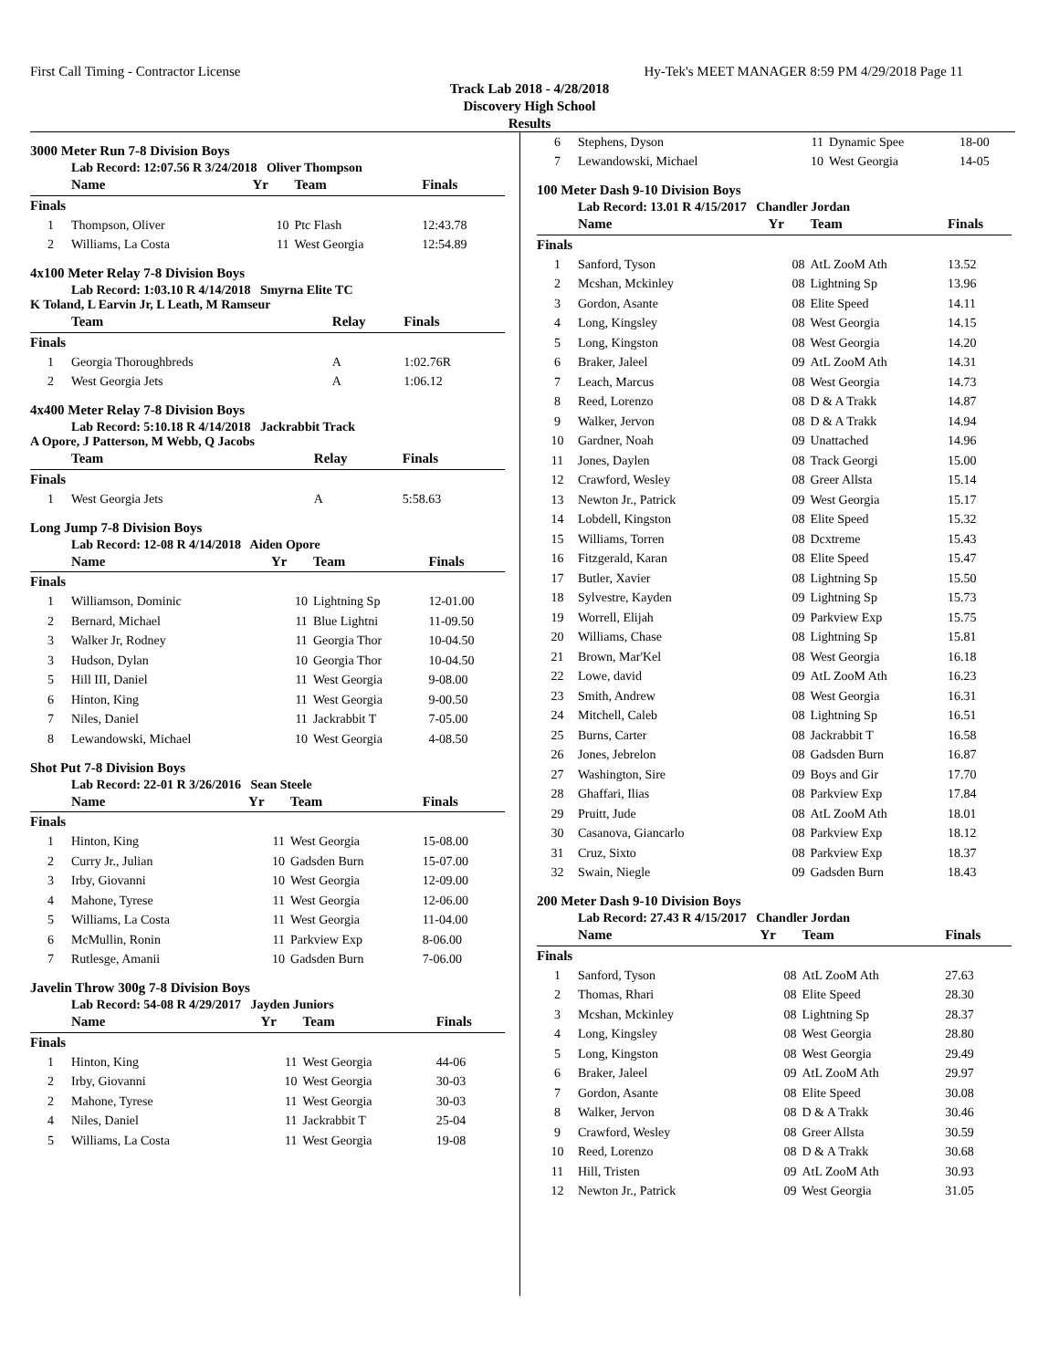First Call Timing - Contractor License Hy-Tek's MEET MANAGER 8:59 PM 4/29/2018 Page 11
Track Lab 2018 - 4/28/2018
Discovery High School
Results
3000 Meter Run 7-8 Division Boys
Lab Record: 12:07.56 R 3/24/2018 Oliver Thompson
| | Name | Yr | Team | Finals |
| --- | --- | --- | --- | --- |
| Finals | | | | |
| 1 | Thompson, Oliver | 10 | Ptc Flash | 12:43.78 |
| 2 | Williams, La Costa | 11 | West Georgia | 12:54.89 |
4x100 Meter Relay 7-8 Division Boys
Lab Record: 1:03.10 R 4/14/2018 Smyrna Elite TC
K Toland, L Earvin Jr, L Leath, M Ramseur
| | Team | Relay | Finals |
| --- | --- | --- | --- |
| Finals | | | |
| 1 | Georgia Thoroughbreds | A | 1:02.76R |
| 2 | West Georgia Jets | A | 1:06.12 |
4x400 Meter Relay 7-8 Division Boys
Lab Record: 5:10.18 R 4/14/2018 Jackrabbit Track
A Opore, J Patterson, M Webb, Q Jacobs
| | Team | Relay | Finals |
| --- | --- | --- | --- |
| Finals | | | |
| 1 | West Georgia Jets | A | 5:58.63 |
Long Jump 7-8 Division Boys
Lab Record: 12-08 R 4/14/2018 Aiden Opore
| | Name | Yr | Team | Finals |
| --- | --- | --- | --- | --- |
| Finals | | | | |
| 1 | Williamson, Dominic | 10 | Lightning Sp | 12-01.00 |
| 2 | Bernard, Michael | 11 | Blue Lightni | 11-09.50 |
| 3 | Walker Jr, Rodney | 11 | Georgia Thor | 10-04.50 |
| 3 | Hudson, Dylan | 10 | Georgia Thor | 10-04.50 |
| 5 | Hill III, Daniel | 11 | West Georgia | 9-08.00 |
| 6 | Hinton, King | 11 | West Georgia | 9-00.50 |
| 7 | Niles, Daniel | 11 | Jackrabbit T | 7-05.00 |
| 8 | Lewandowski, Michael | 10 | West Georgia | 4-08.50 |
Shot Put 7-8 Division Boys
Lab Record: 22-01 R 3/26/2016 Sean Steele
| | Name | Yr | Team | Finals |
| --- | --- | --- | --- | --- |
| Finals | | | | |
| 1 | Hinton, King | 11 | West Georgia | 15-08.00 |
| 2 | Curry Jr., Julian | 10 | Gadsden Burn | 15-07.00 |
| 3 | Irby, Giovanni | 10 | West Georgia | 12-09.00 |
| 4 | Mahone, Tyrese | 11 | West Georgia | 12-06.00 |
| 5 | Williams, La Costa | 11 | West Georgia | 11-04.00 |
| 6 | McMullin, Ronin | 11 | Parkview Exp | 8-06.00 |
| 7 | Rutlesge, Amanii | 10 | Gadsden Burn | 7-06.00 |
Javelin Throw 300g 7-8 Division Boys
Lab Record: 54-08 R 4/29/2017 Jayden Juniors
| | Name | Yr | Team | Finals |
| --- | --- | --- | --- | --- |
| Finals | | | | |
| 1 | Hinton, King | 11 | West Georgia | 44-06 |
| 2 | Irby, Giovanni | 10 | West Georgia | 30-03 |
| 2 | Mahone, Tyrese | 11 | West Georgia | 30-03 |
| 4 | Niles, Daniel | 11 | Jackrabbit T | 25-04 |
| 5 | Williams, La Costa | 11 | West Georgia | 19-08 |
| 6 | Stephens, Dyson | 11 | Dynamic Spee | 18-00 |
| 7 | Lewandowski, Michael | 10 | West Georgia | 14-05 |
100 Meter Dash 9-10 Division Boys
Lab Record: 13.01 R 4/15/2017 Chandler Jordan
| | Name | Yr | Team | Finals |
| --- | --- | --- | --- | --- |
| Finals | | | | |
| 1 | Sanford, Tyson | 08 | AtL ZooM Ath | 13.52 |
| 2 | Mcshan, Mckinley | 08 | Lightning Sp | 13.96 |
| 3 | Gordon, Asante | 08 | Elite Speed | 14.11 |
| 4 | Long, Kingsley | 08 | West Georgia | 14.15 |
| 5 | Long, Kingston | 08 | West Georgia | 14.20 |
| 6 | Braker, Jaleel | 09 | AtL ZooM Ath | 14.31 |
| 7 | Leach, Marcus | 08 | West Georgia | 14.73 |
| 8 | Reed, Lorenzo | 08 | D & A Trakk | 14.87 |
| 9 | Walker, Jervon | 08 | D & A Trakk | 14.94 |
| 10 | Gardner, Noah | 09 | Unattached | 14.96 |
| 11 | Jones, Daylen | 08 | Track Georgi | 15.00 |
| 12 | Crawford, Wesley | 08 | Greer Allsta | 15.14 |
| 13 | Newton Jr., Patrick | 09 | West Georgia | 15.17 |
| 14 | Lobdell, Kingston | 08 | Elite Speed | 15.32 |
| 15 | Williams, Torren | 08 | Dcxtreme | 15.43 |
| 16 | Fitzgerald, Karan | 08 | Elite Speed | 15.47 |
| 17 | Butler, Xavier | 08 | Lightning Sp | 15.50 |
| 18 | Sylvestre, Kayden | 09 | Lightning Sp | 15.73 |
| 19 | Worrell, Elijah | 09 | Parkview Exp | 15.75 |
| 20 | Williams, Chase | 08 | Lightning Sp | 15.81 |
| 21 | Brown, Mar'Kel | 08 | West Georgia | 16.18 |
| 22 | Lowe, david | 09 | AtL ZooM Ath | 16.23 |
| 23 | Smith, Andrew | 08 | West Georgia | 16.31 |
| 24 | Mitchell, Caleb | 08 | Lightning Sp | 16.51 |
| 25 | Burns, Carter | 08 | Jackrabbit T | 16.58 |
| 26 | Jones, Jebrelon | 08 | Gadsden Burn | 16.87 |
| 27 | Washington, Sire | 09 | Boys and Gir | 17.70 |
| 28 | Ghaffari, Ilias | 08 | Parkview Exp | 17.84 |
| 29 | Pruitt, Jude | 08 | AtL ZooM Ath | 18.01 |
| 30 | Casanova, Giancarlo | 08 | Parkview Exp | 18.12 |
| 31 | Cruz, Sixto | 08 | Parkview Exp | 18.37 |
| 32 | Swain, Niegle | 09 | Gadsden Burn | 18.43 |
200 Meter Dash 9-10 Division Boys
Lab Record: 27.43 R 4/15/2017 Chandler Jordan
| | Name | Yr | Team | Finals |
| --- | --- | --- | --- | --- |
| Finals | | | | |
| 1 | Sanford, Tyson | 08 | AtL ZooM Ath | 27.63 |
| 2 | Thomas, Rhari | 08 | Elite Speed | 28.30 |
| 3 | Mcshan, Mckinley | 08 | Lightning Sp | 28.37 |
| 4 | Long, Kingsley | 08 | West Georgia | 28.80 |
| 5 | Long, Kingston | 08 | West Georgia | 29.49 |
| 6 | Braker, Jaleel | 09 | AtL ZooM Ath | 29.97 |
| 7 | Gordon, Asante | 08 | Elite Speed | 30.08 |
| 8 | Walker, Jervon | 08 | D & A Trakk | 30.46 |
| 9 | Crawford, Wesley | 08 | Greer Allsta | 30.59 |
| 10 | Reed, Lorenzo | 08 | D & A Trakk | 30.68 |
| 11 | Hill, Tristen | 09 | AtL ZooM Ath | 30.93 |
| 12 | Newton Jr., Patrick | 09 | West Georgia | 31.05 |